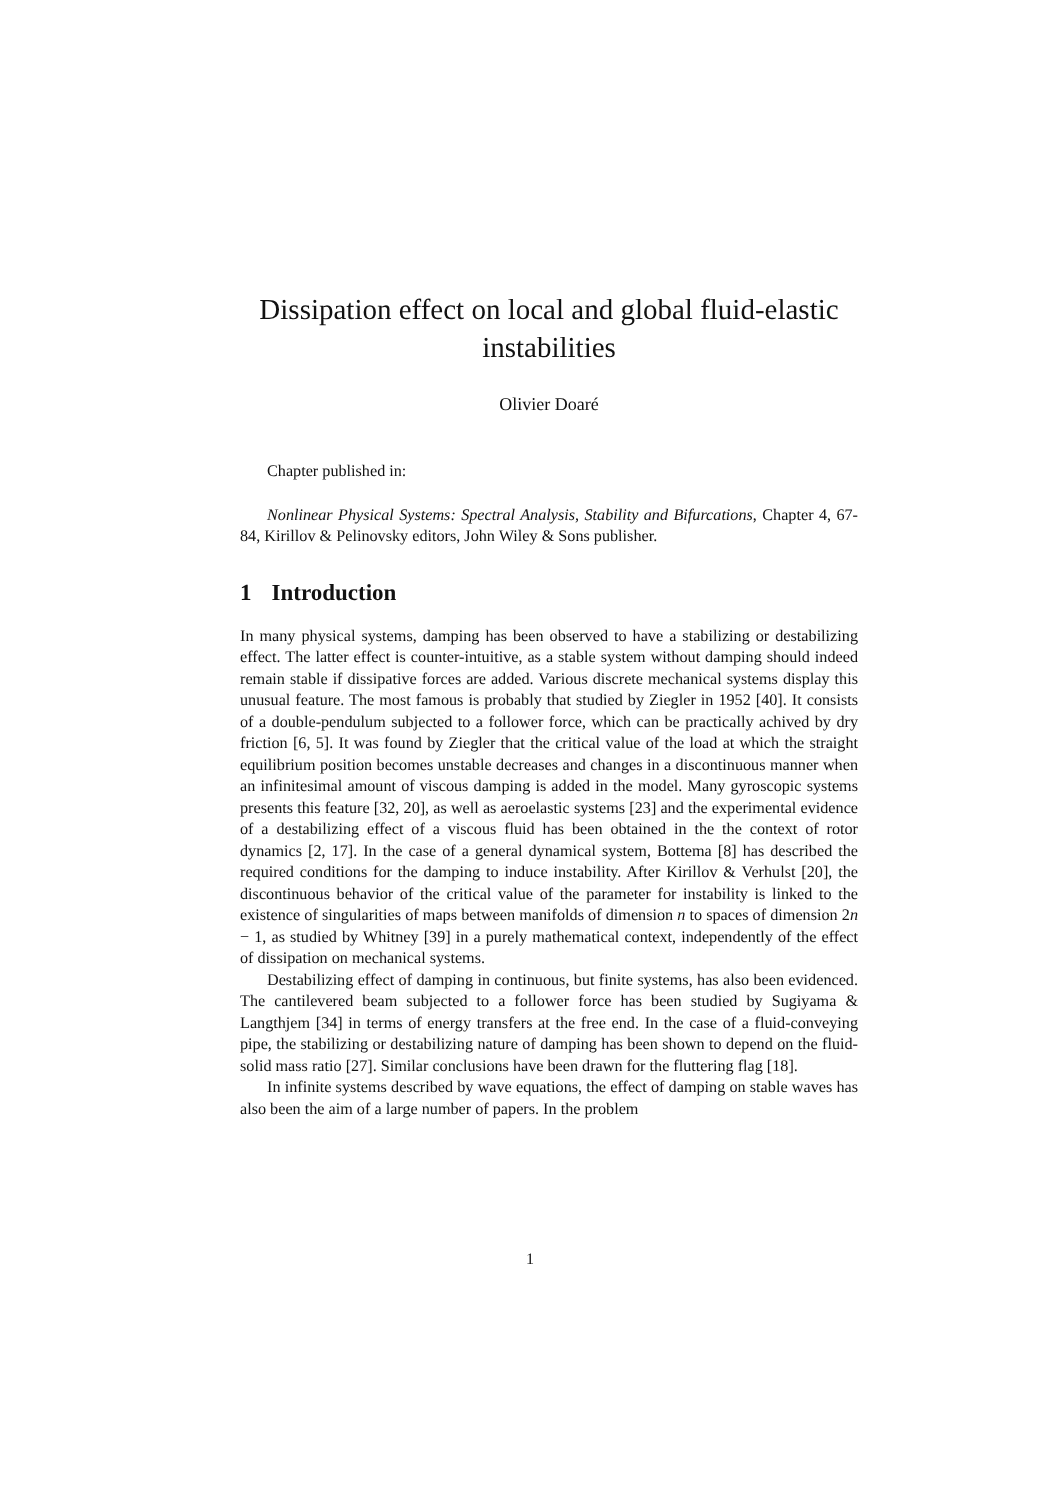Dissipation effect on local and global fluid-elastic instabilities
Olivier Doaré
Chapter published in:
Nonlinear Physical Systems: Spectral Analysis, Stability and Bifurcations, Chapter 4, 67-84, Kirillov & Pelinovsky editors, John Wiley & Sons publisher.
1 Introduction
In many physical systems, damping has been observed to have a stabilizing or destabilizing effect. The latter effect is counter-intuitive, as a stable system without damping should indeed remain stable if dissipative forces are added. Various discrete mechanical systems display this unusual feature. The most famous is probably that studied by Ziegler in 1952 [40]. It consists of a double-pendulum subjected to a follower force, which can be practically achived by dry friction [6, 5]. It was found by Ziegler that the critical value of the load at which the straight equilibrium position becomes unstable decreases and changes in a discontinuous manner when an infinitesimal amount of viscous damping is added in the model. Many gyroscopic systems presents this feature [32, 20], as well as aeroelastic systems [23] and the experimental evidence of a destabilizing effect of a viscous fluid has been obtained in the the context of rotor dynamics [2, 17]. In the case of a general dynamical system, Bottema [8] has described the required conditions for the damping to induce instability. After Kirillov & Verhulst [20], the discontinuous behavior of the critical value of the parameter for instability is linked to the existence of singularities of maps between manifolds of dimension n to spaces of dimension 2n − 1, as studied by Whitney [39] in a purely mathematical context, independently of the effect of dissipation on mechanical systems.
Destabilizing effect of damping in continuous, but finite systems, has also been evidenced. The cantilevered beam subjected to a follower force has been studied by Sugiyama & Langthjem [34] in terms of energy transfers at the free end. In the case of a fluid-conveying pipe, the stabilizing or destabilizing nature of damping has been shown to depend on the fluid-solid mass ratio [27]. Similar conclusions have been drawn for the fluttering flag [18].
In infinite systems described by wave equations, the effect of damping on stable waves has also been the aim of a large number of papers. In the problem
1